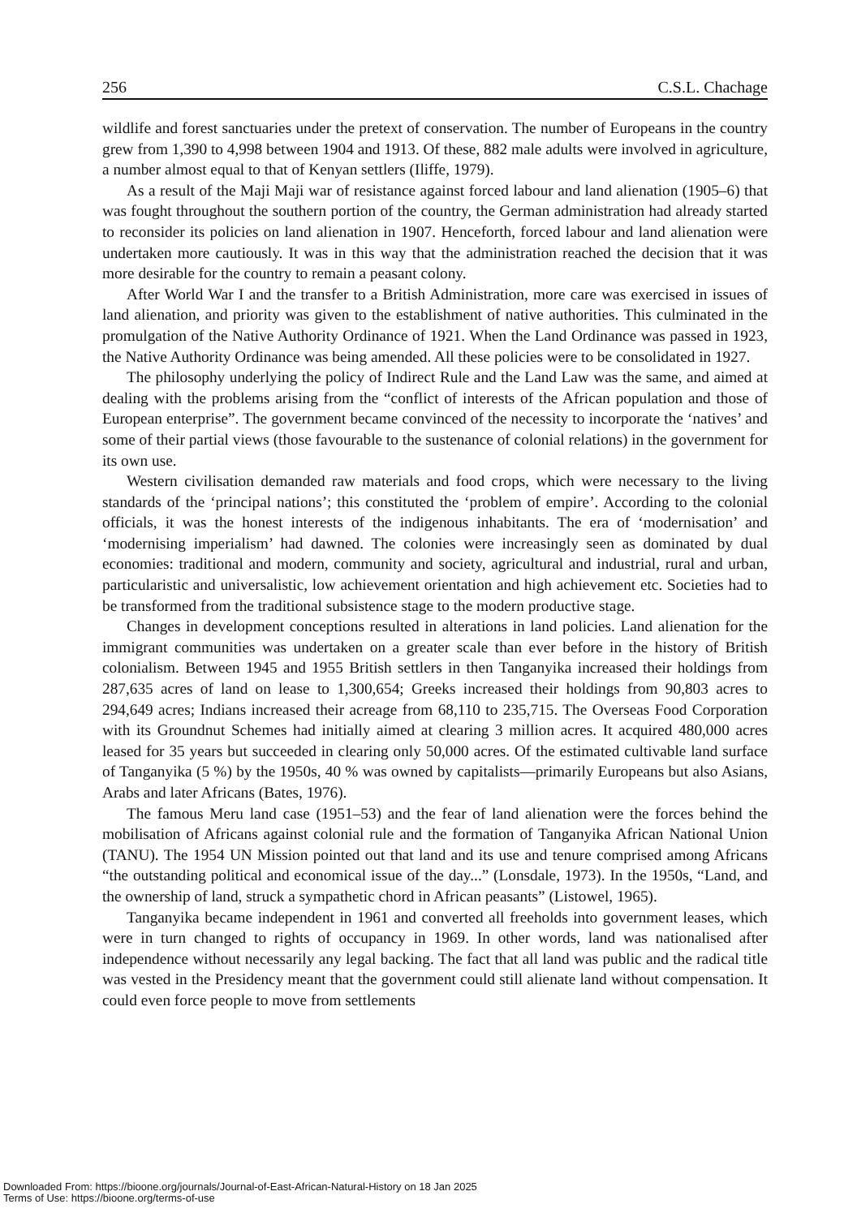256 C.S.L. Chachage
wildlife and forest sanctuaries under the pretext of conservation. The number of Europeans in the country grew from 1,390 to 4,998 between 1904 and 1913. Of these, 882 male adults were involved in agriculture, a number almost equal to that of Kenyan settlers (Iliffe, 1979).
As a result of the Maji Maji war of resistance against forced labour and land alienation (1905–6) that was fought throughout the southern portion of the country, the German administration had already started to reconsider its policies on land alienation in 1907. Henceforth, forced labour and land alienation were undertaken more cautiously. It was in this way that the administration reached the decision that it was more desirable for the country to remain a peasant colony.
After World War I and the transfer to a British Administration, more care was exercised in issues of land alienation, and priority was given to the establishment of native authorities. This culminated in the promulgation of the Native Authority Ordinance of 1921. When the Land Ordinance was passed in 1923, the Native Authority Ordinance was being amended. All these policies were to be consolidated in 1927.
The philosophy underlying the policy of Indirect Rule and the Land Law was the same, and aimed at dealing with the problems arising from the “conflict of interests of the African population and those of European enterprise”. The government became convinced of the necessity to incorporate the ‘natives’ and some of their partial views (those favourable to the sustenance of colonial relations) in the government for its own use.
Western civilisation demanded raw materials and food crops, which were necessary to the living standards of the ‘principal nations’; this constituted the ‘problem of empire’. According to the colonial officials, it was the honest interests of the indigenous inhabitants. The era of ‘modernisation’ and ‘modernising imperialism’ had dawned. The colonies were increasingly seen as dominated by dual economies: traditional and modern, community and society, agricultural and industrial, rural and urban, particularistic and universalistic, low achievement orientation and high achievement etc. Societies had to be transformed from the traditional subsistence stage to the modern productive stage.
Changes in development conceptions resulted in alterations in land policies. Land alienation for the immigrant communities was undertaken on a greater scale than ever before in the history of British colonialism. Between 1945 and 1955 British settlers in then Tanganyika increased their holdings from 287,635 acres of land on lease to 1,300,654; Greeks increased their holdings from 90,803 acres to 294,649 acres; Indians increased their acreage from 68,110 to 235,715. The Overseas Food Corporation with its Groundnut Schemes had initially aimed at clearing 3 million acres. It acquired 480,000 acres leased for 35 years but succeeded in clearing only 50,000 acres. Of the estimated cultivable land surface of Tanganyika (5 %) by the 1950s, 40 % was owned by capitalists—primarily Europeans but also Asians, Arabs and later Africans (Bates, 1976).
The famous Meru land case (1951–53) and the fear of land alienation were the forces behind the mobilisation of Africans against colonial rule and the formation of Tanganyika African National Union (TANU). The 1954 UN Mission pointed out that land and its use and tenure comprised among Africans “the outstanding political and economical issue of the day...” (Lonsdale, 1973). In the 1950s, “Land, and the ownership of land, struck a sympathetic chord in African peasants” (Listowel, 1965).
Tanganyika became independent in 1961 and converted all freeholds into government leases, which were in turn changed to rights of occupancy in 1969. In other words, land was nationalised after independence without necessarily any legal backing. The fact that all land was public and the radical title was vested in the Presidency meant that the government could still alienate land without compensation. It could even force people to move from settlements
Downloaded From: https://bioone.org/journals/Journal-of-East-African-Natural-History on 18 Jan 2025
Terms of Use: https://bioone.org/terms-of-use